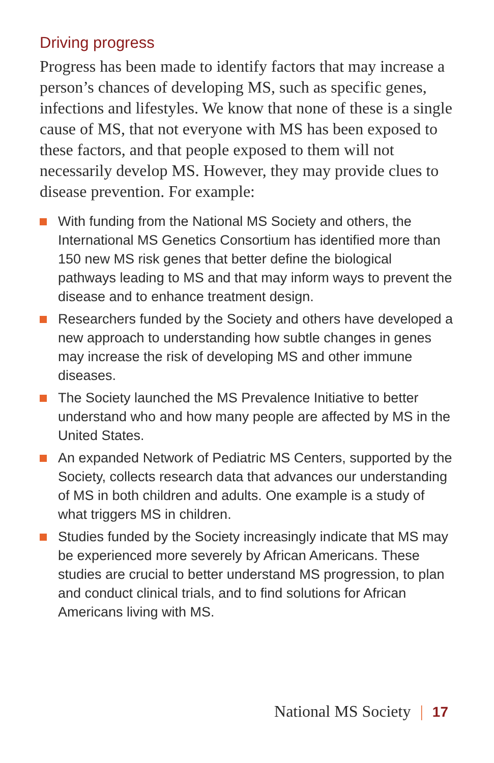Driving progress
Progress has been made to identify factors that may increase a person’s chances of developing MS, such as specific genes, infections and lifestyles. We know that none of these is a single cause of MS, that not everyone with MS has been exposed to these factors, and that people exposed to them will not necessarily develop MS. However, they may provide clues to disease prevention. For example:
With funding from the National MS Society and others, the International MS Genetics Consortium has identified more than 150 new MS risk genes that better define the biological pathways leading to MS and that may inform ways to prevent the disease and to enhance treatment design.
Researchers funded by the Society and others have developed a new approach to understanding how subtle changes in genes may increase the risk of developing MS and other immune diseases.
The Society launched the MS Prevalence Initiative to better understand who and how many people are affected by MS in the United States.
An expanded Network of Pediatric MS Centers, supported by the Society, collects research data that advances our understanding of MS in both children and adults. One example is a study of what triggers MS in children.
Studies funded by the Society increasingly indicate that MS may be experienced more severely by African Americans. These studies are crucial to better understand MS progression, to plan and conduct clinical trials, and to find solutions for African Americans living with MS.
National MS Society | 17